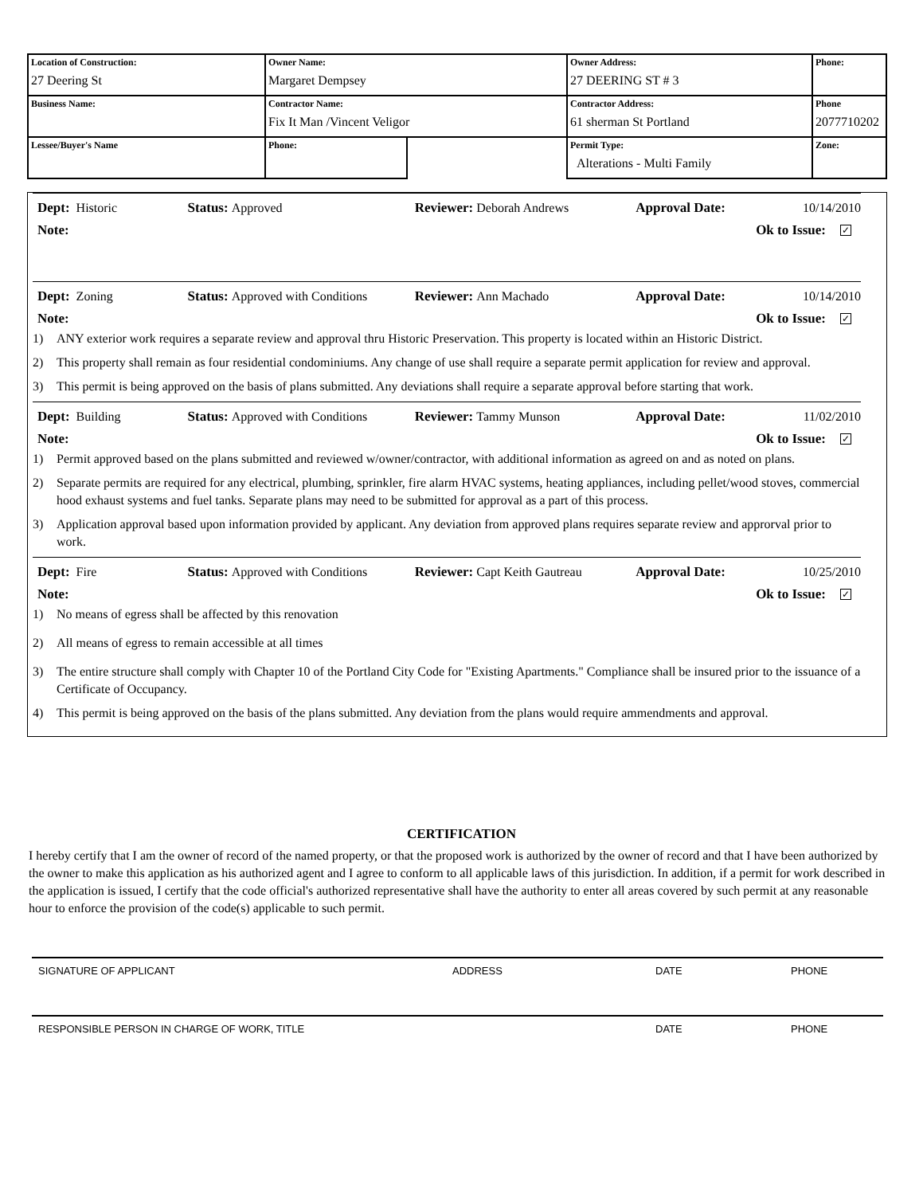| Location of Construction: 27 Deering St | Owner Name: Margaret Dempsey | | Owner Address: 27 DEERING ST # 3 | Phone: | |
| Business Name: | Contractor Name: Fix It Man /Vincent Veligor | | Contractor Address: 61 sherman St Portland | Phone 2077710202 | |
| Lessee/Buyer's Name | Phone: | | Permit Type: Alterations - Multi Family | | Zone: |
Dept: Historic Status: Approved Reviewer: Deborah Andrews Approval Date: 10/14/2010
Note: Ok to Issue: ✓
Dept: Zoning Status: Approved with Conditions Reviewer: Ann Machado Approval Date: 10/14/2010
Note: Ok to Issue: ✓
1) ANY exterior work requires a separate review and approval thru Historic Preservation. This property is located within an Historic District.
2) This property shall remain as four residential condominiums. Any change of use shall require a separate permit application for review and approval.
3) This permit is being approved on the basis of plans submitted. Any deviations shall require a separate approval before starting that work.
Dept: Building Status: Approved with Conditions Reviewer: Tammy Munson Approval Date: 11/02/2010
Note: Ok to Issue: ✓
1) Permit approved based on the plans submitted and reviewed w/owner/contractor, with additional information as agreed on and as noted on plans.
2) Separate permits are required for any electrical, plumbing, sprinkler, fire alarm HVAC systems, heating appliances, including pellet/wood stoves, commercial hood exhaust systems and fuel tanks. Separate plans may need to be submitted for approval as a part of this process.
3) Application approval based upon information provided by applicant. Any deviation from approved plans requires separate review and approrval prior to work.
Dept: Fire Status: Approved with Conditions Reviewer: Capt Keith Gautreau Approval Date: 10/25/2010
Note: Ok to Issue: ✓
1) No means of egress shall be affected by this renovation
2) All means of egress to remain accessible at all times
3) The entire structure shall comply with Chapter 10 of the Portland City Code for "Existing Apartments." Compliance shall be insured prior to the issuance of a Certificate of Occupancy.
4) This permit is being approved on the basis of the plans submitted. Any deviation from the plans would require ammendments and approval.
CERTIFICATION
I hereby certify that I am the owner of record of the named property, or that the proposed work is authorized by the owner of record and that I have been authorized by the owner to make this application as his authorized agent and I agree to conform to all applicable laws of this jurisdiction. In addition, if a permit for work described in the application is issued, I certify that the code official's authorized representative shall have the authority to enter all areas covered by such permit at any reasonable hour to enforce the provision of the code(s) applicable to such permit.
SIGNATURE OF APPLICANT ADDRESS DATE PHONE
RESPONSIBLE PERSON IN CHARGE OF WORK, TITLE DATE PHONE